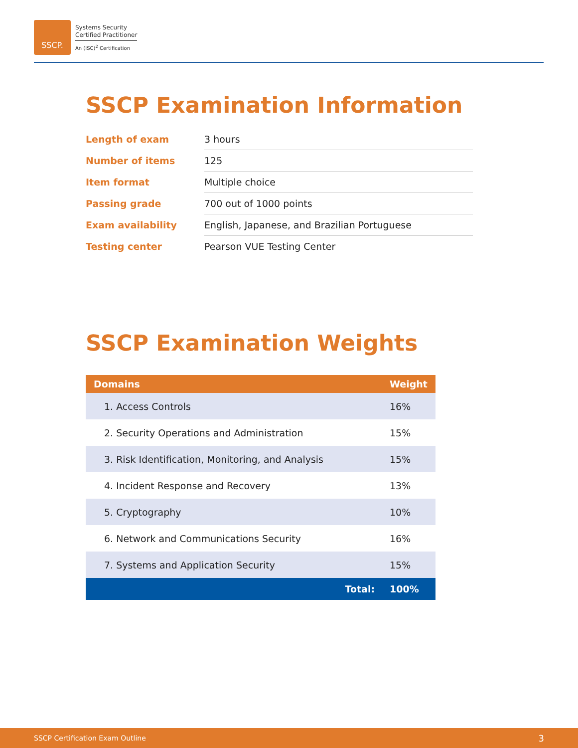SSCP.
Systems Security
Certified Practitioner
An (ISC)<sup>2</sup> Certification
SSCP Examination Information
| Length of exam | 3 hours |
| Number of items | 125 |
| Item format | Multiple choice |
| Passing grade | 700 out of 1000 points |
| Exam availability | English, Japanese, and Brazilian Portuguese |
| Testing center | Pearson VUE Testing Center |
SSCP Examination Weights
| Domains | Weight |
| --- | --- |
| 1. Access Controls | 16% |
| 2. Security Operations and Administration | 15% |
| 3. Risk Identification, Monitoring, and Analysis | 15% |
| 4. Incident Response and Recovery | 13% |
| 5. Cryptography | 10% |
| 6. Network and Communications Security | 16% |
| 7. Systems and Application Security | 15% |
| Total: | 100% |
SSCP Certification Exam Outline 3